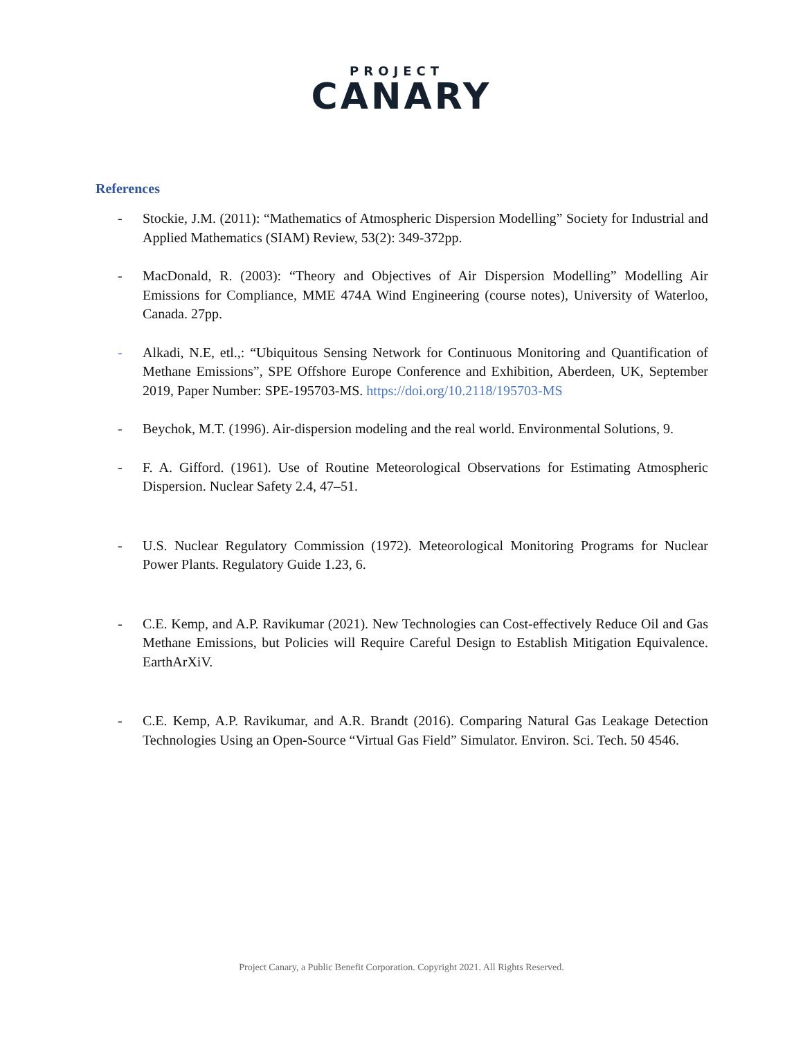PROJECT
CANARY
References
- Stockie, J.M. (2011): “Mathematics of Atmospheric Dispersion Modelling” Society for Industrial and Applied Mathematics (SIAM) Review, 53(2): 349-372pp.
- MacDonald, R. (2003): “Theory and Objectives of Air Dispersion Modelling” Modelling Air Emissions for Compliance, MME 474A Wind Engineering (course notes), University of Waterloo, Canada. 27pp.
- Alkadi, N.E, etl.,: “Ubiquitous Sensing Network for Continuous Monitoring and Quantification of Methane Emissions”, SPE Offshore Europe Conference and Exhibition, Aberdeen, UK, September 2019, Paper Number: SPE-195703-MS. https://doi.org/10.2118/195703-MS
- Beychok, M.T. (1996). Air-dispersion modeling and the real world. Environmental Solutions, 9.
- F. A. Gifford. (1961). Use of Routine Meteorological Observations for Estimating Atmospheric Dispersion. Nuclear Safety 2.4, 47–51.
- U.S. Nuclear Regulatory Commission (1972). Meteorological Monitoring Programs for Nuclear Power Plants. Regulatory Guide 1.23, 6.
- C.E. Kemp, and A.P. Ravikumar (2021). New Technologies can Cost-effectively Reduce Oil and Gas Methane Emissions, but Policies will Require Careful Design to Establish Mitigation Equivalence. EarthArXiV.
- C.E. Kemp, A.P. Ravikumar, and A.R. Brandt (2016). Comparing Natural Gas Leakage Detection Technologies Using an Open-Source “Virtual Gas Field” Simulator. Environ. Sci. Tech. 50 4546.
Project Canary, a Public Benefit Corporation. Copyright 2021. All Rights Reserved.